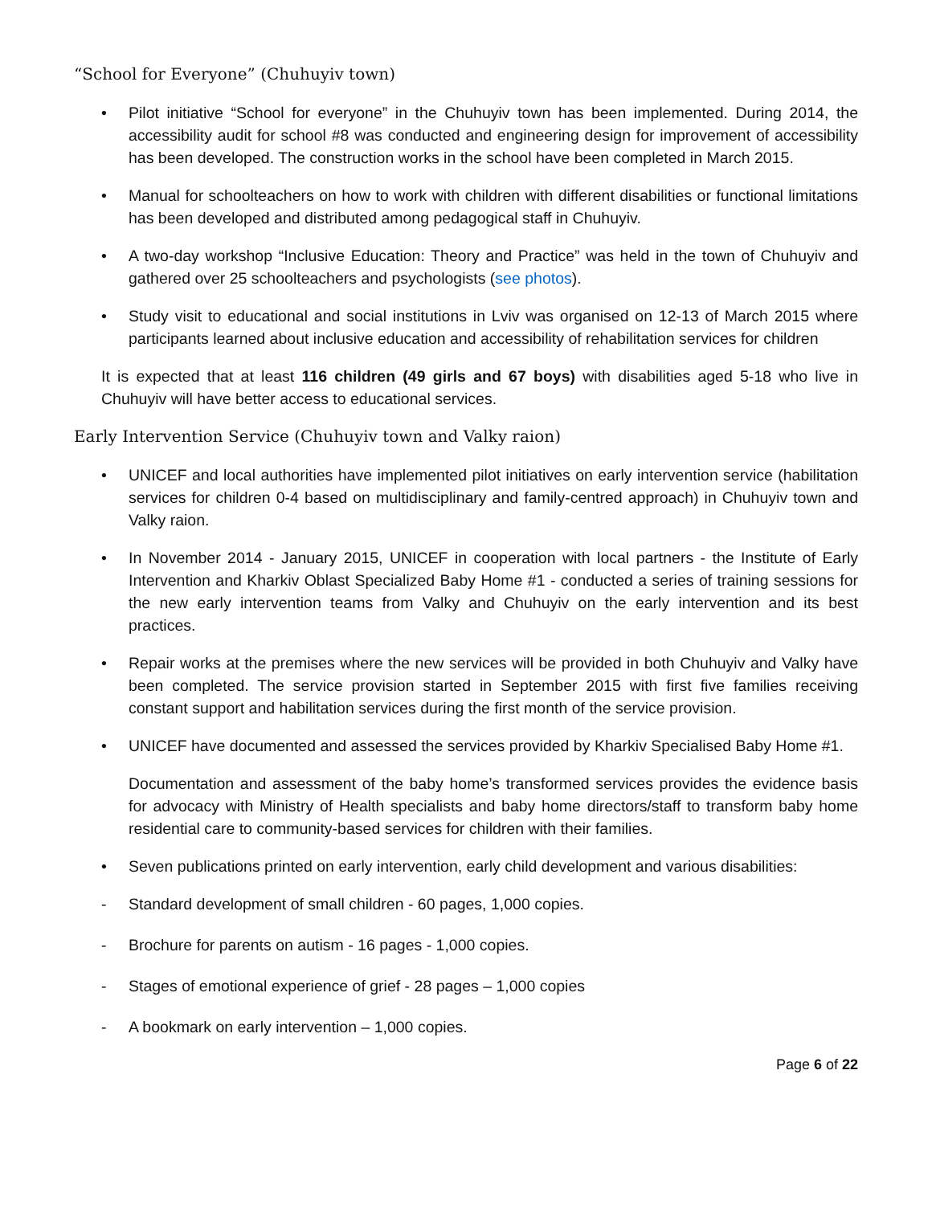“School for Everyone” (Chuhuyiv town)
• Pilot initiative “School for everyone” in the Chuhuyiv town has been implemented. During 2014, the accessibility audit for school #8 was conducted and engineering design for improvement of accessibility has been developed. The construction works in the school have been completed in March 2015.
• Manual for schoolteachers on how to work with children with different disabilities or functional limitations has been developed and distributed among pedagogical staff in Chuhuyiv.
• A two-day workshop “Inclusive Education: Theory and Practice” was held in the town of Chuhuyiv and gathered over 25 schoolteachers and psychologists (see photos).
• Study visit to educational and social institutions in Lviv was organised on 12-13 of March 2015 where participants learned about inclusive education and accessibility of rehabilitation services for children
It is expected that at least 116 children (49 girls and 67 boys) with disabilities aged 5-18 who live in Chuhuyiv will have better access to educational services.
Early Intervention Service (Chuhuyiv town and Valky raion)
• UNICEF and local authorities have implemented pilot initiatives on early intervention service (habilitation services for children 0-4 based on multidisciplinary and family-centred approach) in Chuhuyiv town and Valky raion.
• In November 2014 - January 2015, UNICEF in cooperation with local partners - the Institute of Early Intervention and Kharkiv Oblast Specialized Baby Home #1 - conducted a series of training sessions for the new early intervention teams from Valky and Chuhuyiv on the early intervention and its best practices.
• Repair works at the premises where the new services will be provided in both Chuhuyiv and Valky have been completed. The service provision started in September 2015 with first five families receiving constant support and habilitation services during the first month of the service provision.
• UNICEF have documented and assessed the services provided by Kharkiv Specialised Baby Home #1.
Documentation and assessment of the baby home’s transformed services provides the evidence basis for advocacy with Ministry of Health specialists and baby home directors/staff to transform baby home residential care to community-based services for children with their families.
• Seven publications printed on early intervention, early child development and various disabilities:
- Standard development of small children - 60 pages, 1,000 copies.
- Brochure for parents on autism - 16 pages - 1,000 copies.
- Stages of emotional experience of grief - 28 pages – 1,000 copies
- A bookmark on early intervention – 1,000 copies.
Page 6 of 22